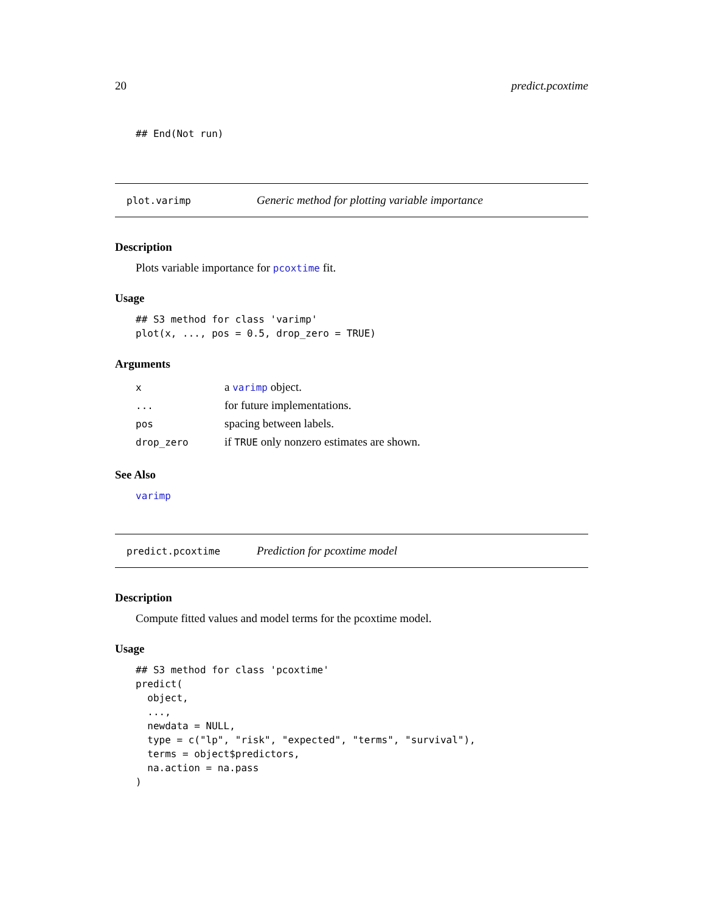20 predict.pcoxtime
## End(Not run)
plot.varimp Generic method for plotting variable importance
Description
Plots variable importance for pcoxtime fit.
Usage
## S3 method for class 'varimp'
plot(x, ..., pos = 0.5, drop_zero = TRUE)
Arguments
| x | a varimp object. |
| ... | for future implementations. |
| pos | spacing between labels. |
| drop_zero | if TRUE only nonzero estimates are shown. |
See Also
varimp
predict.pcoxtime Prediction for pcoxtime model
Description
Compute fitted values and model terms for the pcoxtime model.
Usage
## S3 method for class 'pcoxtime'
predict(
  object,
  ...,
  newdata = NULL,
  type = c("lp", "risk", "expected", "terms", "survival"),
  terms = object$predictors,
  na.action = na.pass
)